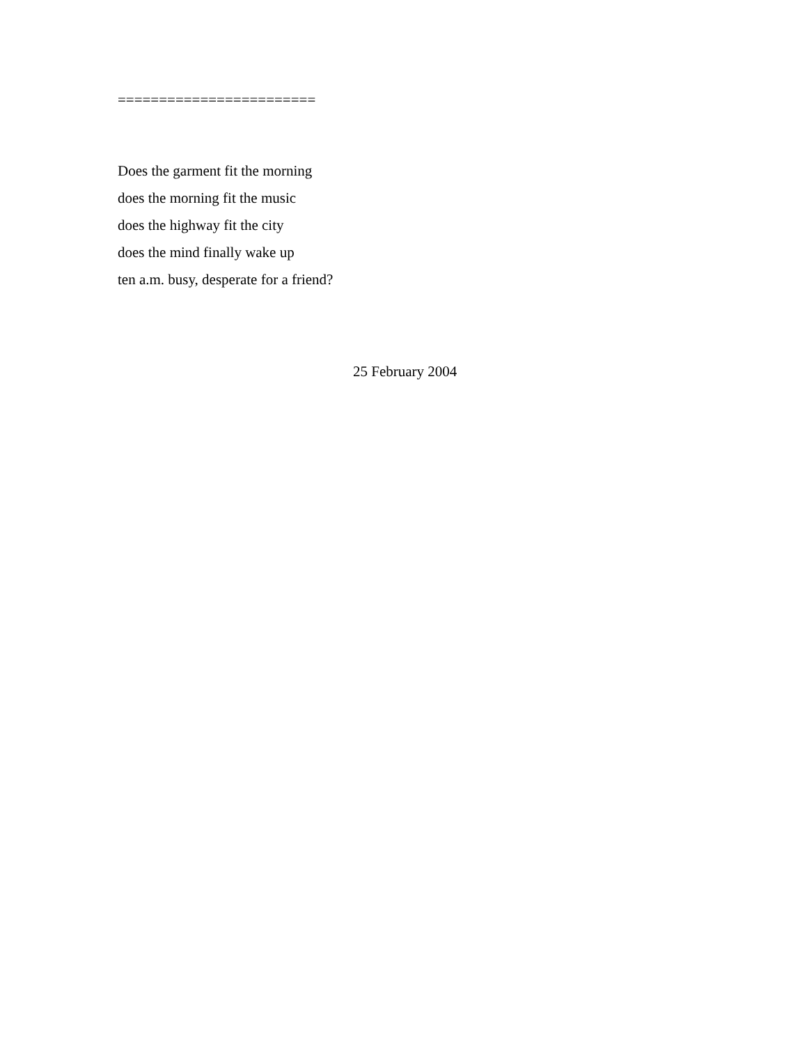========================
Does the garment fit the morning
does the morning fit the music
does the highway fit the city
does the mind finally wake up
ten a.m. busy, desperate for a friend?
25 February 2004